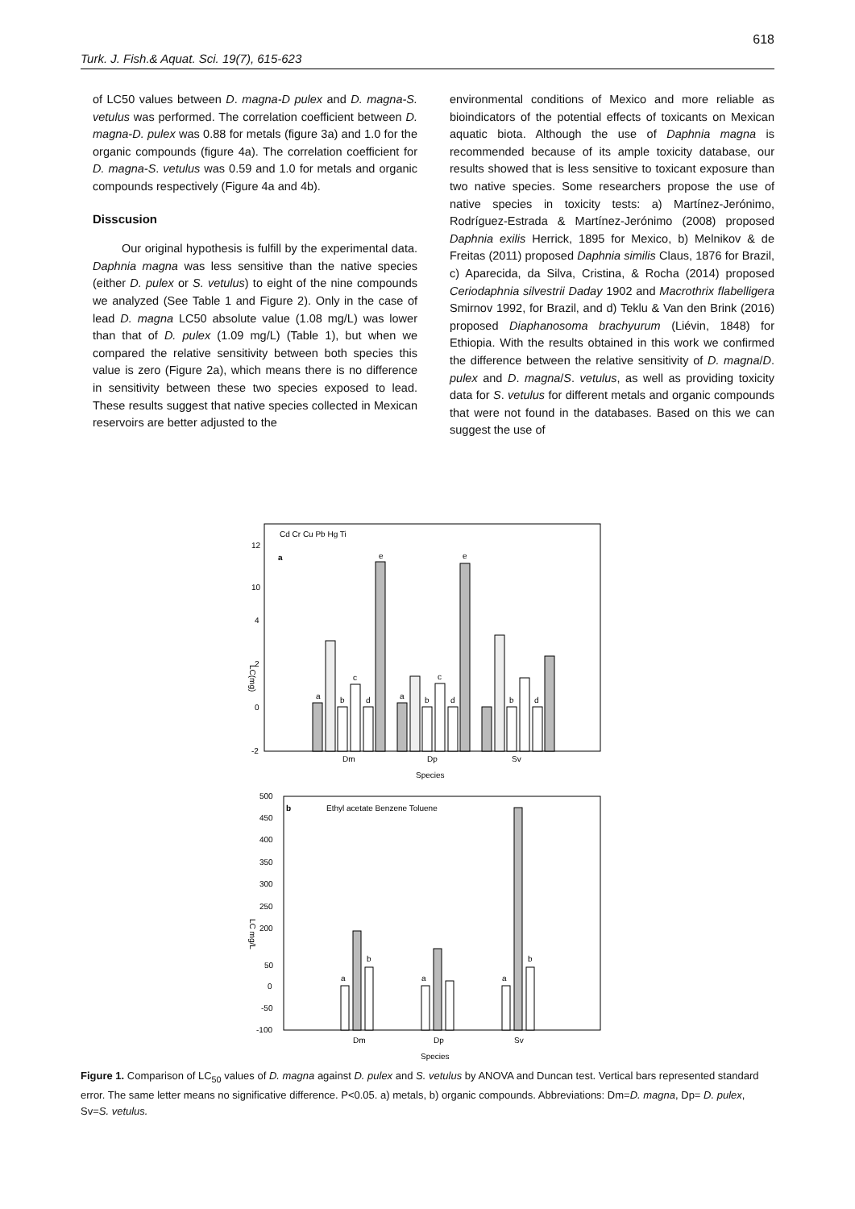618
Turk. J. Fish.& Aquat. Sci. 19(7), 615-623
of LC50 values between D. magna-D pulex and D. magna-S. vetulus was performed. The correlation coefficient between D. magna-D. pulex was 0.88 for metals (figure 3a) and 1.0 for the organic compounds (figure 4a). The correlation coefficient for D. magna-S. vetulus was 0.59 and 1.0 for metals and organic compounds respectively (Figure 4a and 4b).
Disscusion
Our original hypothesis is fulfill by the experimental data. Daphnia magna was less sensitive than the native species (either D. pulex or S. vetulus) to eight of the nine compounds we analyzed (See Table 1 and Figure 2). Only in the case of lead D. magna LC50 absolute value (1.08 mg/L) was lower than that of D. pulex (1.09 mg/L) (Table 1), but when we compared the relative sensitivity between both species this value is zero (Figure 2a), which means there is no difference in sensitivity between these two species exposed to lead. These results suggest that native species collected in Mexican reservoirs are better adjusted to the
environmental conditions of Mexico and more reliable as bioindicators of the potential effects of toxicants on Mexican aquatic biota. Although the use of Daphnia magna is recommended because of its ample toxicity database, our results showed that is less sensitive to toxicant exposure than two native species. Some researchers propose the use of native species in toxicity tests: a) Martínez-Jerónimo, Rodríguez-Estrada & Martínez-Jerónimo (2008) proposed Daphnia exilis Herrick, 1895 for Mexico, b) Melnikov & de Freitas (2011) proposed Daphnia similis Claus, 1876 for Brazil, c) Aparecida, da Silva, Cristina, & Rocha (2014) proposed Ceriodaphnia silvestrii Daday 1902 and Macrothrix flabelligera Smirnov 1992, for Brazil, and d) Teklu & Van den Brink (2016) proposed Diaphanosoma brachyurum (Liévin, 1848) for Ethiopia. With the results obtained in this work we confirmed the difference between the relative sensitivity of D. magna/D. pulex and D. magna/S. vetulus, as well as providing toxicity data for S. vetulus for different metals and organic compounds that were not found in the databases. Based on this we can suggest the use of
Cd Cr Cu Pb Hg Ti
a
12
10
4
2
0
-2
LC(mg)
a
b
c
d
e
a
b
c
d
e
b
d
Dm
Dp
Sv
Species
b
Ethyl acetate Benzene Toluene
500
450
400
350
300
250
200
50
0
-50
-100
LC mg/L
a
b
a
a
b
Dm
Dp
Sv
Species
Figure 1. Comparison of LC<sub>50</sub> values of D. magna against D. pulex and S. vetulus by ANOVA and Duncan test. Vertical bars represented standard error. The same letter means no significative difference. P<0.05. a) metals, b) organic compounds. Abbreviations: Dm=D. magna, Dp= D. pulex, Sv=S. vetulus.